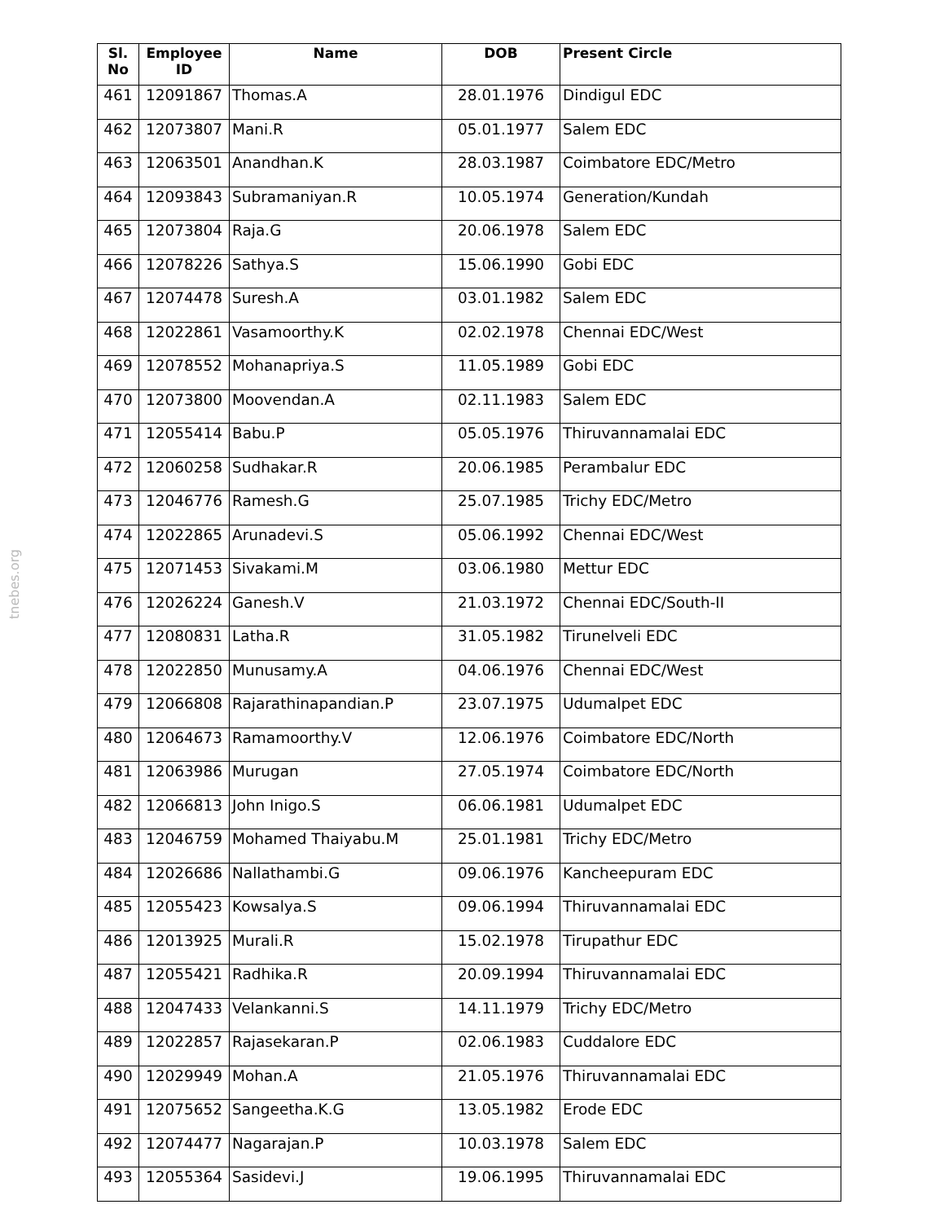tnebes.org
| Sl. No | Employee ID | Name | DOB | Present Circle |
| --- | --- | --- | --- | --- |
| 461 | 12091867 | Thomas.A | 28.01.1976 | Dindigul EDC |
| 462 | 12073807 | Mani.R | 05.01.1977 | Salem EDC |
| 463 | 12063501 | Anandhan.K | 28.03.1987 | Coimbatore EDC/Metro |
| 464 | 12093843 | Subramaniyan.R | 10.05.1974 | Generation/Kundah |
| 465 | 12073804 | Raja.G | 20.06.1978 | Salem EDC |
| 466 | 12078226 | Sathya.S | 15.06.1990 | Gobi EDC |
| 467 | 12074478 | Suresh.A | 03.01.1982 | Salem EDC |
| 468 | 12022861 | Vasamoorthy.K | 02.02.1978 | Chennai EDC/West |
| 469 | 12078552 | Mohanapriya.S | 11.05.1989 | Gobi EDC |
| 470 | 12073800 | Moovendan.A | 02.11.1983 | Salem EDC |
| 471 | 12055414 | Babu.P | 05.05.1976 | Thiruvannamalai EDC |
| 472 | 12060258 | Sudhakar.R | 20.06.1985 | Perambalur EDC |
| 473 | 12046776 | Ramesh.G | 25.07.1985 | Trichy EDC/Metro |
| 474 | 12022865 | Arunadevi.S | 05.06.1992 | Chennai EDC/West |
| 475 | 12071453 | Sivakami.M | 03.06.1980 | Mettur EDC |
| 476 | 12026224 | Ganesh.V | 21.03.1972 | Chennai EDC/South-II |
| 477 | 12080831 | Latha.R | 31.05.1982 | Tirunelveli EDC |
| 478 | 12022850 | Munusamy.A | 04.06.1976 | Chennai EDC/West |
| 479 | 12066808 | Rajarathinapandian.P | 23.07.1975 | Udumalpet EDC |
| 480 | 12064673 | Ramamoorthy.V | 12.06.1976 | Coimbatore EDC/North |
| 481 | 12063986 | Murugan | 27.05.1974 | Coimbatore EDC/North |
| 482 | 12066813 | John Inigo.S | 06.06.1981 | Udumalpet EDC |
| 483 | 12046759 | Mohamed Thaiyabu.M | 25.01.1981 | Trichy EDC/Metro |
| 484 | 12026686 | Nallathambi.G | 09.06.1976 | Kancheepuram EDC |
| 485 | 12055423 | Kowsalya.S | 09.06.1994 | Thiruvannamalai EDC |
| 486 | 12013925 | Murali.R | 15.02.1978 | Tirupathur EDC |
| 487 | 12055421 | Radhika.R | 20.09.1994 | Thiruvannamalai EDC |
| 488 | 12047433 | Velankanni.S | 14.11.1979 | Trichy EDC/Metro |
| 489 | 12022857 | Rajasekaran.P | 02.06.1983 | Cuddalore EDC |
| 490 | 12029949 | Mohan.A | 21.05.1976 | Thiruvannamalai EDC |
| 491 | 12075652 | Sangeetha.K.G | 13.05.1982 | Erode EDC |
| 492 | 12074477 | Nagarajan.P | 10.03.1978 | Salem EDC |
| 493 | 12055364 | Sasidevi.J | 19.06.1995 | Thiruvannamalai EDC |